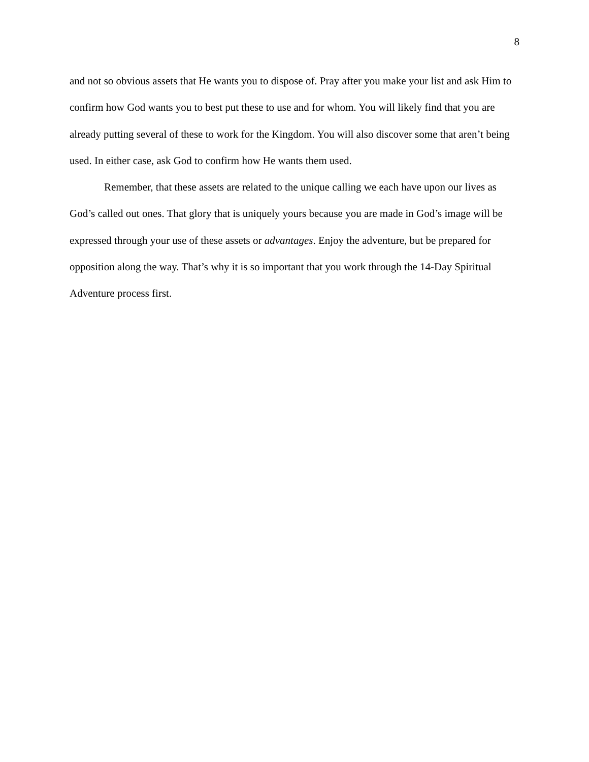8
and not so obvious assets that He wants you to dispose of. Pray after you make your list and ask Him to confirm how God wants you to best put these to use and for whom. You will likely find that you are already putting several of these to work for the Kingdom. You will also discover some that aren’t being used. In either case, ask God to confirm how He wants them used.
Remember, that these assets are related to the unique calling we each have upon our lives as God’s called out ones. That glory that is uniquely yours because you are made in God’s image will be expressed through your use of these assets or advantages. Enjoy the adventure, but be prepared for opposition along the way. That’s why it is so important that you work through the 14-Day Spiritual Adventure process first.